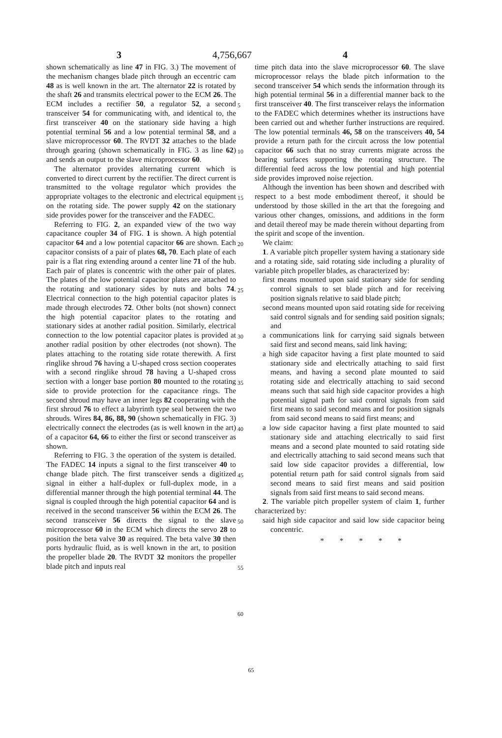3
4,756,667
4
shown schematically as line 47 in FIG. 3.) The movement of the mechanism changes blade pitch through an eccentric cam 48 as is well known in the art. The alternator 22 is rotated by the shaft 26 and transmits electrical power to the ECM 26. The ECM includes a rectifier 50, a regulator 52, a second transceiver 54 for communicating with, and identical to, the first transceiver 40 on the stationary side having a high potential terminal 56 and a low potential terminal 58, and a slave microprocessor 60. The RVDT 32 attaches to the blade through gearing (shown schematically in FIG. 3 as line 62) and sends an output to the slave microprocessor 60.
The alternator provides alternating current which is converted to direct current by the rectifier. The direct current is transmitted to the voltage regulator which provides the appropriate voltages to the electronic and electrical equipment on the rotating side. The power supply 42 on the stationary side provides power for the transceiver and the FADEC.
Referring to FIG. 2, an expanded view of the two way capacitance coupler 34 of FIG. 1 is shown. A high potential capacitor 64 and a low potential capacitor 66 are shown. Each capacitor consists of a pair of plates 68, 70. Each plate of each pair is a flat ring extending around a center line 71 of the hub. Each pair of plates is concentric with the other pair of plates. The plates of the low potential capacitor plates are attached to the rotating and stationary sides by nuts and bolts 74. Electrical connection to the high potential capacitor plates is made through electrodes 72. Other bolts (not shown) connect the high potential capacitor plates to the rotating and stationary sides at another radial position. Similarly, electrical connection to the low potential capacitor plates is provided at another radial position by other electrodes (not shown). The plates attaching to the rotating side rotate therewith. A first ringlike shroud 76 having a U-shaped cross section cooperates with a second ringlike shroud 78 having a U-shaped cross section with a longer base portion 80 mounted to the rotating side to provide protection for the capacitance rings. The second shroud may have an inner legs 82 cooperating with the first shroud 76 to effect a labyrinth type seal between the two shrouds. Wires 84, 86, 88, 90 (shown schematically in FIG. 3) electrically connect the electrodes (as is well known in the art) of a capacitor 64, 66 to either the first or second transceiver as shown.
Referring to FIG. 3 the operation of the system is detailed. The FADEC 14 inputs a signal to the first transceiver 40 to change blade pitch. The first transceiver sends a digitized signal in either a half-duplex or full-duplex mode, in a differential manner through the high potential terminal 44. The signal is coupled through the high potential capacitor 64 and is received in the second transceiver 56 within the ECM 26. The second transceiver 56 directs the signal to the slave microprocessor 60 in the ECM which directs the servo 28 to position the beta valve 30 as required. The beta valve 30 then ports hydraulic fluid, as is well known in the art, to position the propeller blade 20. The RVDT 32 monitors the propeller blade pitch and inputs real
5
10
15
20
25
30
35
40
45
50
55
60
time pitch data into the slave microprocessor 60. The slave microprocessor relays the blade pitch information to the second transceiver 54 which sends the information through its high potential terminal 56 in a differential manner back to the first transceiver 40. The first transceiver relays the information to the FADEC which determines whether its instructions have been carried out and whether further instructions are required. The low potential terminals 46, 58 on the transceivers 40, 54 provide a return path for the circuit across the low potential capacitor 66 such that no stray currents migrate across the bearing surfaces supporting the rotating structure. The differential feed across the low potential and high potential side provides improved noise rejection.
Although the invention has been shown and described with respect to a best mode embodiment thereof, it should be understood by those skilled in the art that the foregoing and various other changes, omissions, and additions in the form and detail thereof may be made therein without departing from the spirit and scope of the invention.
We claim:
1. A variable pitch propeller system having a stationary side and a rotating side, said rotating side including a plurality of variable pitch propeller blades, as characterized by:
first means mounted upon said stationary side for sending control signals to set blade pitch and for receiving position signals relative to said blade pitch;
second means mounted upon said rotating side for receiving said control signals and for sending said position signals; and
a communications link for carrying said signals between said first and second means, said link having;
a high side capacitor having a first plate mounted to said stationary side and electrically attaching to said first means, and having a second plate mounted to said rotating side and electrically attaching to said second means such that said high side capacitor provides a high potential signal path for said control signals from said first means to said second means and for position signals from said second means to said first means; and
a low side capacitor having a first plate mounted to said stationary side and attaching electrically to said first means and a second plate mounted to said rotating side and electrically attaching to said second means such that said low side capacitor provides a differential, low potential return path for said control signals from said second means to said first means and said position signals from said first means to said second means.
2. The variable pitch propeller system of claim 1, further characterized by:
said high side capacitor and said low side capacitor being concentric.
* * * * *
65